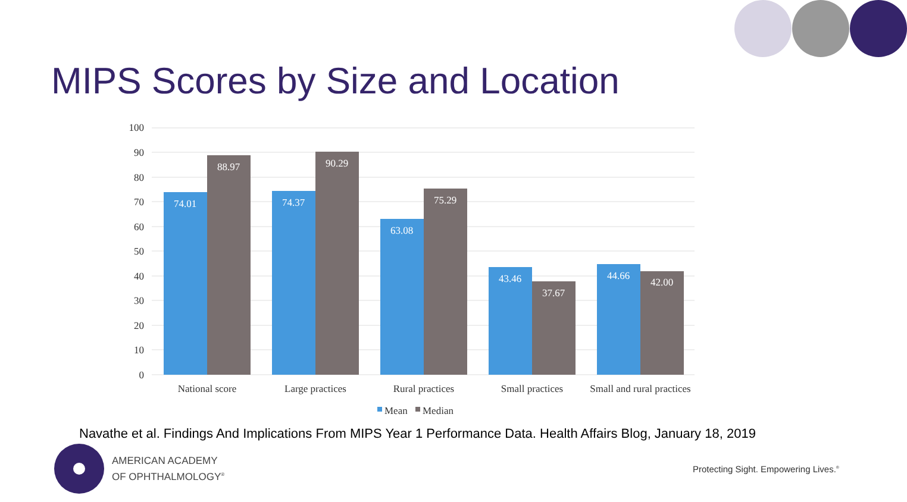MIPS Scores by Size and Location
100
90
80
70
60
50
40
30
20
10
0
74.01
88.97
74.37
90.29
63.08
75.29
43.46
37.67
44.66
42.00
National score
Large practices
Rural practices
Small practices
Small and rural practices
Mean
Median
Navathe et al. Findings And Implications From MIPS Year 1 Performance Data. Health Affairs Blog, January 18, 2019
AMERICAN ACADEMY
OF OPHTHALMOLOGY<sup>®</sup>
Protecting Sight. Empowering Lives.<sup>®</sup>